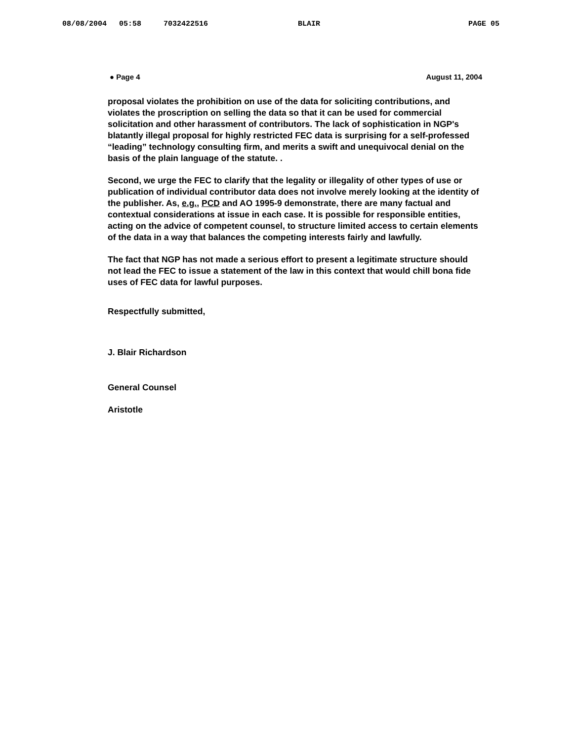08/08/2004 05:58 7032422516 BLAIR PAGE 05
● Page 4 August 11, 2004
proposal violates the prohibition on use of the data for soliciting contributions, and violates the proscription on selling the data so that it can be used for commercial solicitation and other harassment of contributors. The lack of sophistication in NGP's blatantly illegal proposal for highly restricted FEC data is surprising for a self-professed “leading” technology consulting firm, and merits a swift and unequivocal denial on the basis of the plain language of the statute. .
Second, we urge the FEC to clarify that the legality or illegality of other types of use or publication of individual contributor data does not involve merely looking at the identity of the publisher. As, e.g., PCD and AO 1995-9 demonstrate, there are many factual and contextual considerations at issue in each case. It is possible for responsible entities, acting on the advice of competent counsel, to structure limited access to certain elements of the data in a way that balances the competing interests fairly and lawfully.
The fact that NGP has not made a serious effort to present a legitimate structure should not lead the FEC to issue a statement of the law in this context that would chill bona fide uses of FEC data for lawful purposes.
Respectfully submitted,
J. Blair Richardson
General Counsel
Aristotle